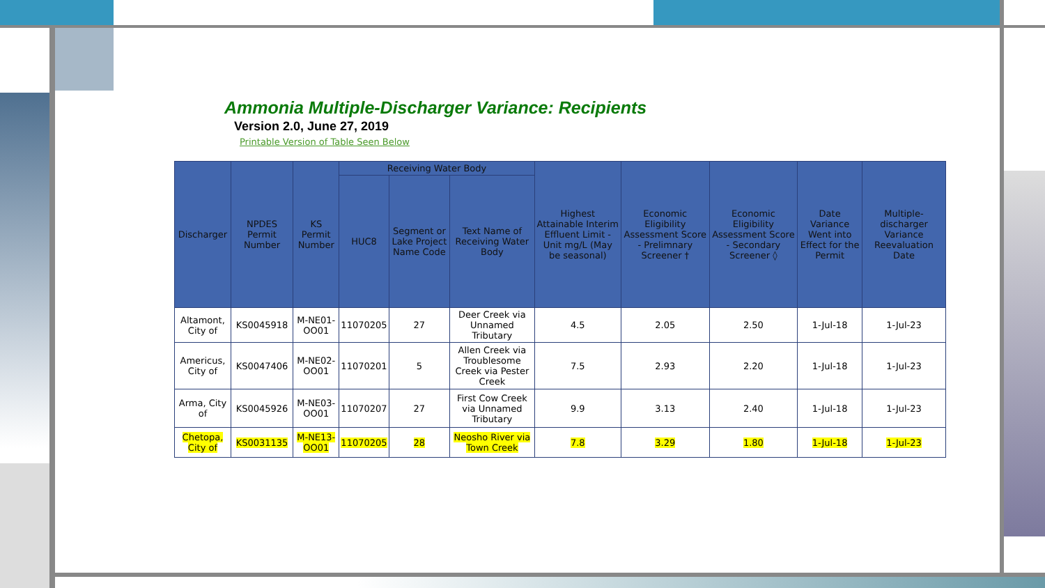Ammonia Multiple-Discharger Variance: Recipients
Version 2.0, June 27, 2019
Printable Version of Table Seen Below
| Discharger | NPDES Permit Number | KS Permit Number | Receiving Water Body | | | Highest Attainable Interim Effluent Limit - Unit mg/L (May be seasonal) | Economic Eligibility Assessment Score - Prelimnary Screener † | Economic Eligibility Assessment Score - Secondary Screener ◊ | Date Variance Went into Effect for the Permit | Multiple-discharger Variance Reevaluation Date |
| --- | --- | --- | --- | --- | --- | --- | --- | --- | --- | --- |
| | | | HUC8 | Segment or Lake Project Name Code | Text Name of Receiving Water Body | | | | | |
| Altamont, City of | KS0045918 | M-NE01-OO01 | 11070205 | 27 | Deer Creek via Unnamed Tributary | 4.5 | 2.05 | 2.50 | 1-Jul-18 | 1-Jul-23 |
| Americus, City of | KS0047406 | M-NE02-OO01 | 11070201 | 5 | Allen Creek via Troublesome Creek via Pester Creek | 7.5 | 2.93 | 2.20 | 1-Jul-18 | 1-Jul-23 |
| Arma, City of | KS0045926 | M-NE03-OO01 | 11070207 | 27 | First Cow Creek via Unnamed Tributary | 9.9 | 3.13 | 2.40 | 1-Jul-18 | 1-Jul-23 |
| Chetopa, City of | KS0031135 | M-NE13-OO01 | 11070205 | 28 | Neosho River via Town Creek | 7.8 | 3.29 | 1.80 | 1-Jul-18 | 1-Jul-23 |